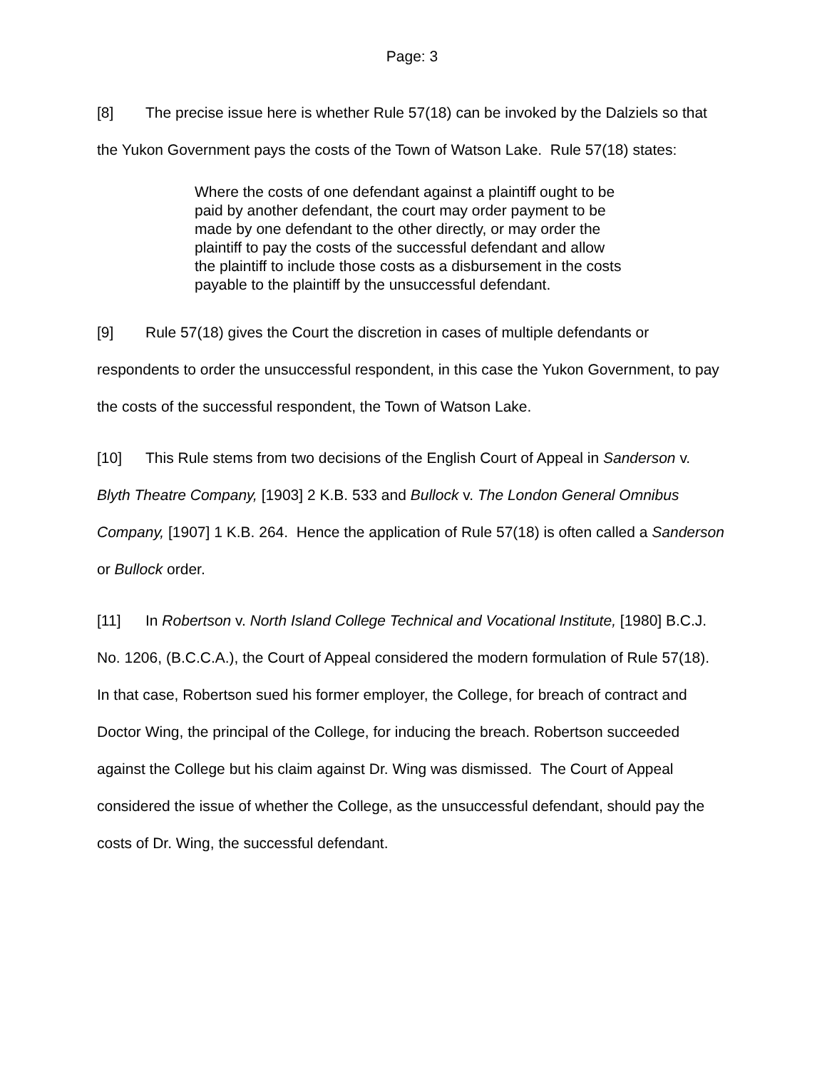Page: 3
[8] The precise issue here is whether Rule 57(18) can be invoked by the Dalziels so that the Yukon Government pays the costs of the Town of Watson Lake. Rule 57(18) states:
Where the costs of one defendant against a plaintiff ought to be paid by another defendant, the court may order payment to be made by one defendant to the other directly, or may order the plaintiff to pay the costs of the successful defendant and allow the plaintiff to include those costs as a disbursement in the costs payable to the plaintiff by the unsuccessful defendant.
[9] Rule 57(18) gives the Court the discretion in cases of multiple defendants or respondents to order the unsuccessful respondent, in this case the Yukon Government, to pay the costs of the successful respondent, the Town of Watson Lake.
[10] This Rule stems from two decisions of the English Court of Appeal in Sanderson v. Blyth Theatre Company, [1903] 2 K.B. 533 and Bullock v. The London General Omnibus Company, [1907] 1 K.B. 264. Hence the application of Rule 57(18) is often called a Sanderson or Bullock order.
[11] In Robertson v. North Island College Technical and Vocational Institute, [1980] B.C.J. No. 1206, (B.C.C.A.), the Court of Appeal considered the modern formulation of Rule 57(18). In that case, Robertson sued his former employer, the College, for breach of contract and Doctor Wing, the principal of the College, for inducing the breach. Robertson succeeded against the College but his claim against Dr. Wing was dismissed. The Court of Appeal considered the issue of whether the College, as the unsuccessful defendant, should pay the costs of Dr. Wing, the successful defendant.